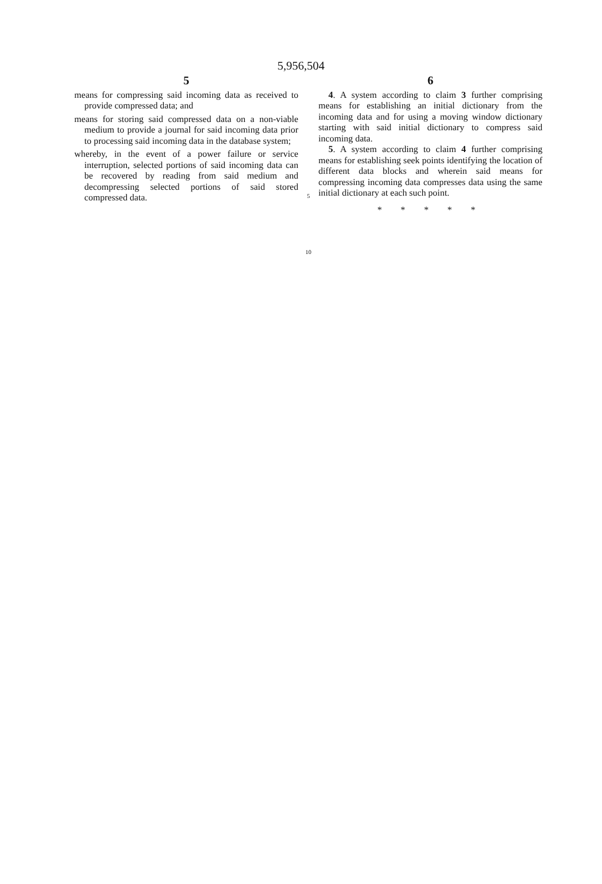5,956,504
5
means for compressing said incoming data as received to provide compressed data; and
means for storing said compressed data on a non-viable medium to provide a journal for said incoming data prior to processing said incoming data in the database system;
whereby, in the event of a power failure or service interruption, selected portions of said incoming data can be recovered by reading from said medium and decompressing selected portions of said stored compressed data.
5
10
6
4. A system according to claim 3 further comprising means for establishing an initial dictionary from the incoming data and for using a moving window dictionary starting with said initial dictionary to compress said incoming data.
5. A system according to claim 4 further comprising means for establishing seek points identifying the location of different data blocks and wherein said means for compressing incoming data compresses data using the same initial dictionary at each such point.
* * * * *